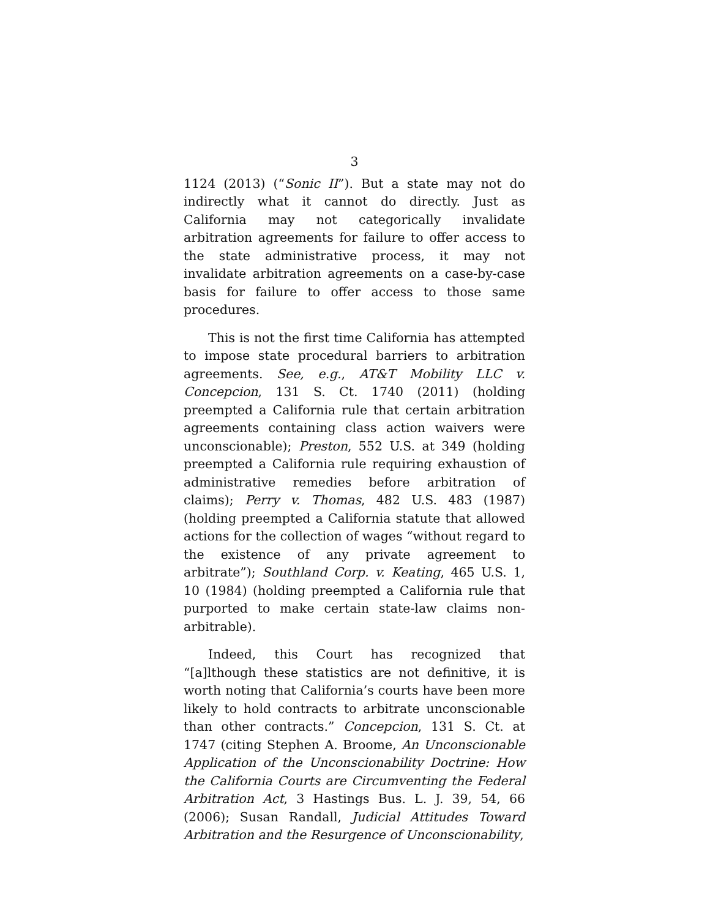3
1124 (2013) (“Sonic II”). But a state may not do indirectly what it cannot do directly. Just as California may not categorically invalidate arbitration agreements for failure to offer access to the state administrative process, it may not invalidate arbitration agreements on a case-by-case basis for failure to offer access to those same procedures.
This is not the first time California has attempted to impose state procedural barriers to arbitration agreements. See, e.g., AT&T Mobility LLC v. Concepcion, 131 S. Ct. 1740 (2011) (holding preempted a California rule that certain arbitration agreements containing class action waivers were unconscionable); Preston, 552 U.S. at 349 (holding preempted a California rule requiring exhaustion of administrative remedies before arbitration of claims); Perry v. Thomas, 482 U.S. 483 (1987) (holding preempted a California statute that allowed actions for the collection of wages “without regard to the existence of any private agreement to arbitrate”); Southland Corp. v. Keating, 465 U.S. 1, 10 (1984) (holding preempted a California rule that purported to make certain state-law claims non-arbitrable).
Indeed, this Court has recognized that “[a]lthough these statistics are not definitive, it is worth noting that California’s courts have been more likely to hold contracts to arbitrate unconscionable than other contracts.” Concepcion, 131 S. Ct. at 1747 (citing Stephen A. Broome, An Unconscionable Application of the Unconscionability Doctrine: How the California Courts are Circumventing the Federal Arbitration Act, 3 Hastings Bus. L. J. 39, 54, 66 (2006); Susan Randall, Judicial Attitudes Toward Arbitration and the Resurgence of Unconscionability,